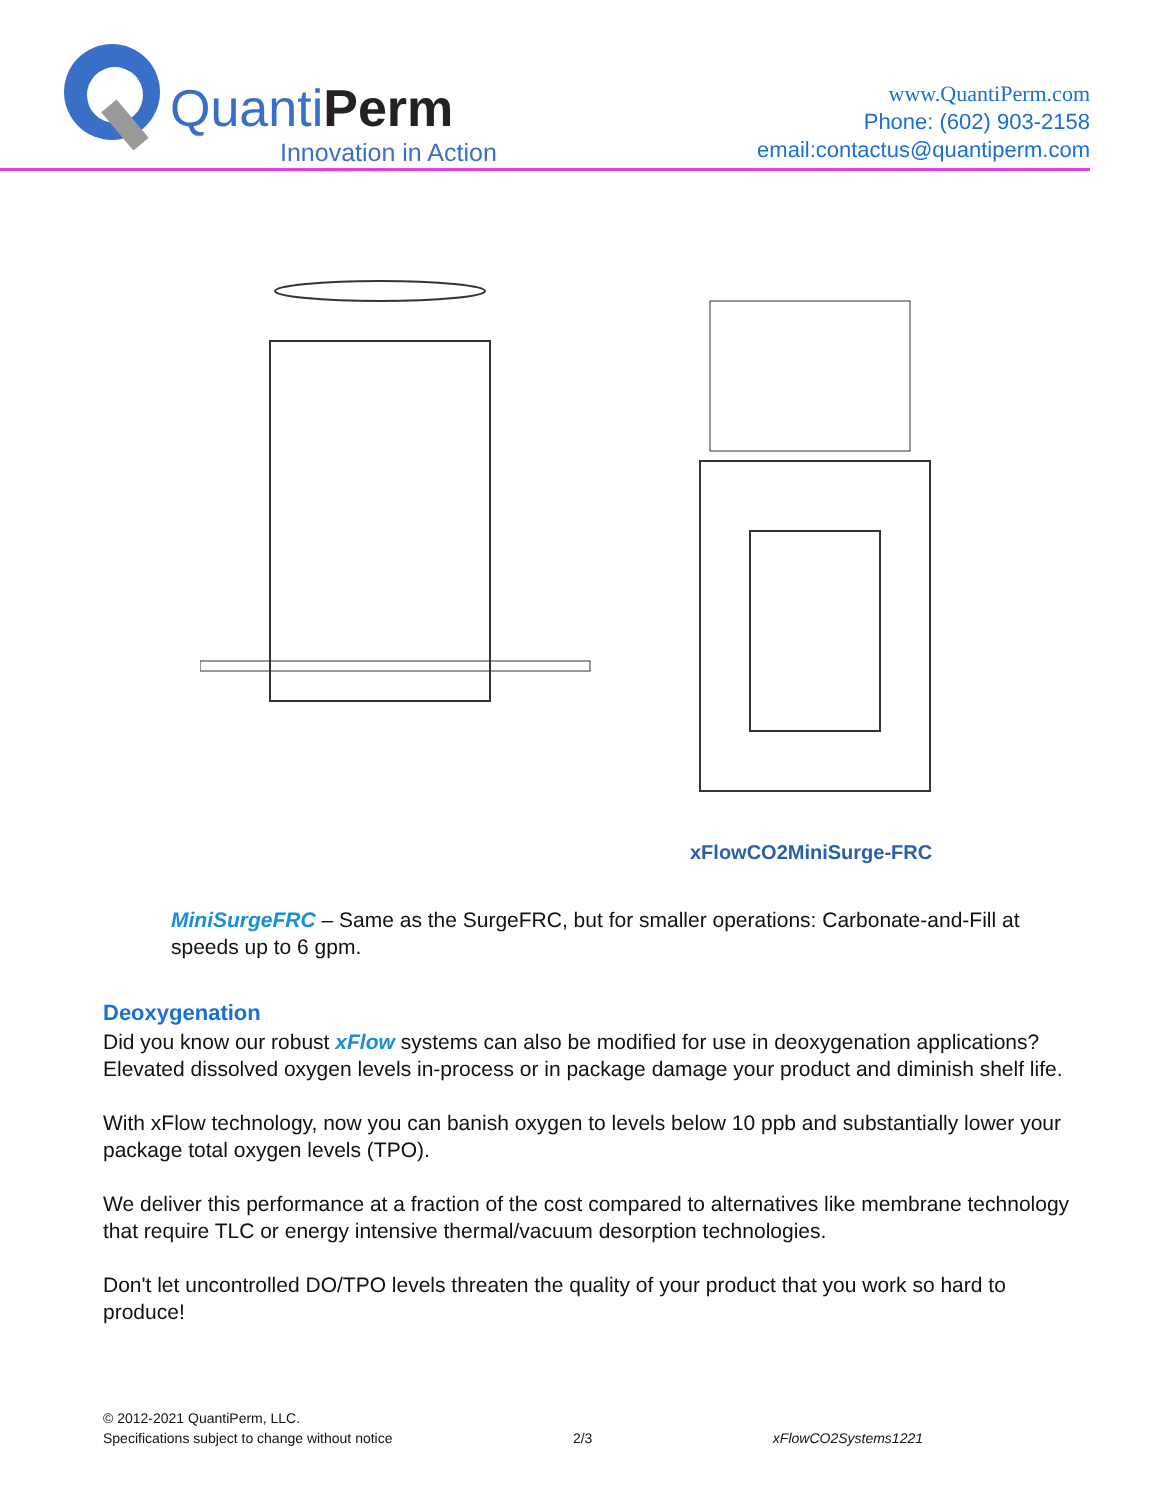QuantiPerm
Innovation in Action
www.QuantiPerm.com
Phone: (602) 903-2158
email:contactus@quantiperm.com
xFlowCO2MiniSurge-FRC
MiniSurgeFRC – Same as the SurgeFRC, but for smaller operations: Carbonate-and-Fill at speeds up to 6 gpm.
Deoxygenation
Did you know our robust xFlow systems can also be modified for use in deoxygenation applications? Elevated dissolved oxygen levels in-process or in package damage your product and diminish shelf life.
With xFlow technology, now you can banish oxygen to levels below 10 ppb and substantially lower your package total oxygen levels (TPO).
We deliver this performance at a fraction of the cost compared to alternatives like membrane technology that require TLC or energy intensive thermal/vacuum desorption technologies.
Don't let uncontrolled DO/TPO levels threaten the quality of your product that you work so hard to produce!
© 2012-2021 QuantiPerm, LLC.
Specifications subject to change without notice
2/3
xFlowCO2Systems1221